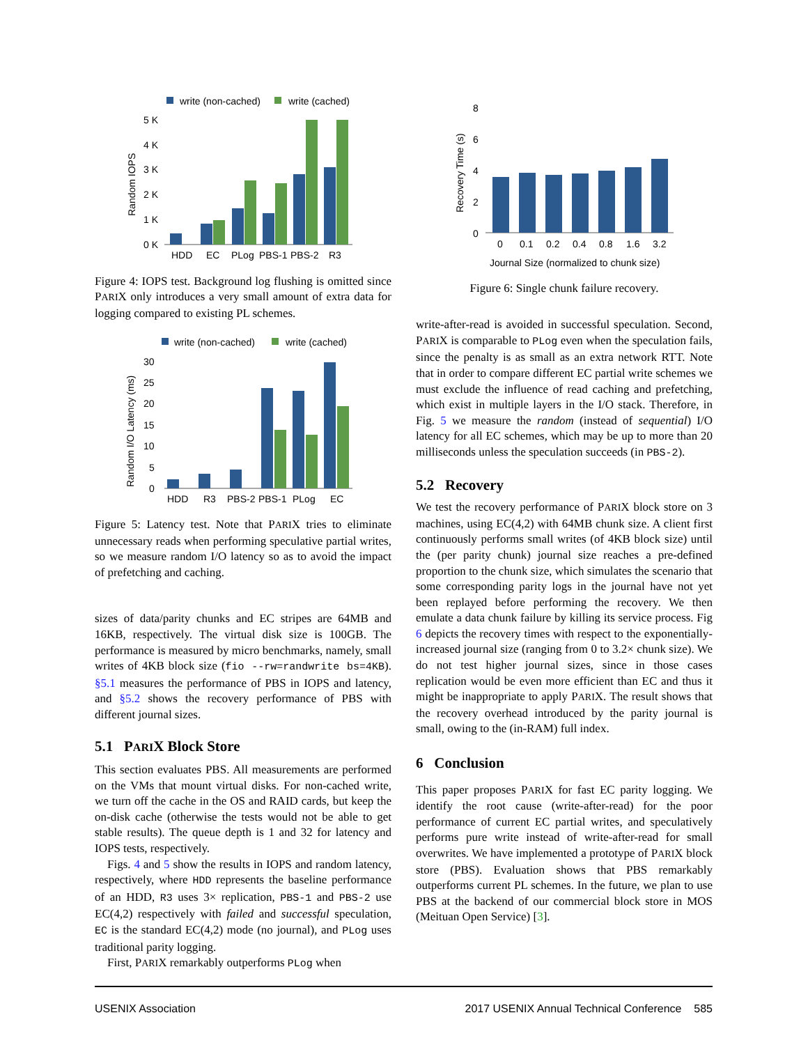write (non-cached)
write (cached)
5 K
4 K
3 K
2 K
1 K
0 K
Random IOPS
HDD
EC
PLog
PBS-1
PBS-2
R3
Figure 4: IOPS test. Background log flushing is omitted since PARIX only introduces a very small amount of extra data for logging compared to existing PL schemes.
write (non-cached)
write (cached)
30
25
20
15
10
5
0
Random I/O Latency (ms)
HDD
R3
PBS-2
PBS-1
PLog
EC
Figure 5: Latency test. Note that PARIX tries to eliminate unnecessary reads when performing speculative partial writes, so we measure random I/O latency so as to avoid the impact of prefetching and caching.
sizes of data/parity chunks and EC stripes are 64MB and 16KB, respectively. The virtual disk size is 100GB. The performance is measured by micro benchmarks, namely, small writes of 4KB block size (fio --rw=randwrite bs=4KB). §5.1 measures the performance of PBS in IOPS and latency, and §5.2 shows the recovery performance of PBS with different journal sizes.
5.1 PARIX Block Store
This section evaluates PBS. All measurements are performed on the VMs that mount virtual disks. For non-cached write, we turn off the cache in the OS and RAID cards, but keep the on-disk cache (otherwise the tests would not be able to get stable results). The queue depth is 1 and 32 for latency and IOPS tests, respectively.
Figs. 4 and 5 show the results in IOPS and random latency, respectively, where HDD represents the baseline performance of an HDD, R3 uses 3× replication, PBS-1 and PBS-2 use EC(4,2) respectively with failed and successful speculation, EC is the standard EC(4,2) mode (no journal), and PLog uses traditional parity logging.
First, PARIX remarkably outperforms PLog when
8
6
4
2
0
Recovery Time (s)
0
0.1
0.2
0.4
0.8
1.6
3.2
Journal Size (normalized to chunk size)
Figure 6: Single chunk failure recovery.
write-after-read is avoided in successful speculation. Second, PARIX is comparable to PLog even when the speculation fails, since the penalty is as small as an extra network RTT. Note that in order to compare different EC partial write schemes we must exclude the influence of read caching and prefetching, which exist in multiple layers in the I/O stack. Therefore, in Fig. 5 we measure the random (instead of sequential) I/O latency for all EC schemes, which may be up to more than 20 milliseconds unless the speculation succeeds (in PBS-2).
5.2 Recovery
We test the recovery performance of PARIX block store on 3 machines, using EC(4,2) with 64MB chunk size. A client first continuously performs small writes (of 4KB block size) until the (per parity chunk) journal size reaches a pre-defined proportion to the chunk size, which simulates the scenario that some corresponding parity logs in the journal have not yet been replayed before performing the recovery. We then emulate a data chunk failure by killing its service process. Fig 6 depicts the recovery times with respect to the exponentially-increased journal size (ranging from 0 to 3.2× chunk size). We do not test higher journal sizes, since in those cases replication would be even more efficient than EC and thus it might be inappropriate to apply PARIX. The result shows that the recovery overhead introduced by the parity journal is small, owing to the (in-RAM) full index.
6 Conclusion
This paper proposes PARIX for fast EC parity logging. We identify the root cause (write-after-read) for the poor performance of current EC partial writes, and speculatively performs pure write instead of write-after-read for small overwrites. We have implemented a prototype of PARIX block store (PBS). Evaluation shows that PBS remarkably outperforms current PL schemes. In the future, we plan to use PBS at the backend of our commercial block store in MOS (Meituan Open Service) [3].
USENIX Association 2017 USENIX Annual Technical Conference 585